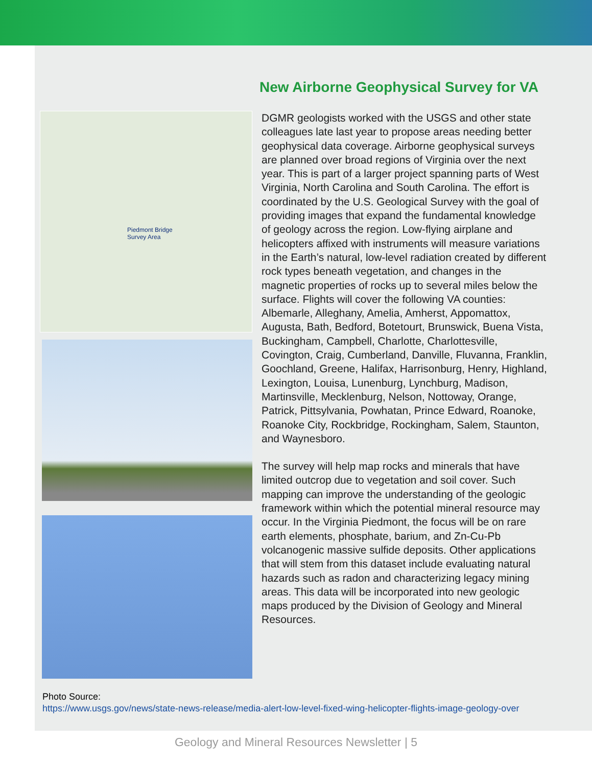New Airborne Geophysical Survey for VA
Piedmont Bridge
Survey Area
DGMR geologists worked with the USGS and other state colleagues late last year to propose areas needing better geophysical data coverage. Airborne geophysical surveys are planned over broad regions of Virginia over the next year. This is part of a larger project spanning parts of West Virginia, North Carolina and South Carolina. The effort is coordinated by the U.S. Geological Survey with the goal of providing images that expand the fundamental knowledge of geology across the region. Low-flying airplane and helicopters affixed with instruments will measure variations in the Earth’s natural, low-level radiation created by different rock types beneath vegetation, and changes in the magnetic properties of rocks up to several miles below the surface. Flights will cover the following VA counties: Albemarle, Alleghany, Amelia, Amherst, Appomattox, Augusta, Bath, Bedford, Botetourt, Brunswick, Buena Vista, Buckingham, Campbell, Charlotte, Charlottesville, Covington, Craig, Cumberland, Danville, Fluvanna, Franklin, Goochland, Greene, Halifax, Harrisonburg, Henry, Highland, Lexington, Louisa, Lunenburg, Lynchburg, Madison, Martinsville, Mecklenburg, Nelson, Nottoway, Orange, Patrick, Pittsylvania, Powhatan, Prince Edward, Roanoke, Roanoke City, Rockbridge, Rockingham, Salem, Staunton, and Waynesboro.
The survey will help map rocks and minerals that have limited outcrop due to vegetation and soil cover. Such mapping can improve the understanding of the geologic framework within which the potential mineral resource may occur. In the Virginia Piedmont, the focus will be on rare earth elements, phosphate, barium, and Zn-Cu-Pb volcanogenic massive sulfide deposits. Other applications that will stem from this dataset include evaluating natural hazards such as radon and characterizing legacy mining areas. This data will be incorporated into new geologic maps produced by the Division of Geology and Mineral Resources.
Photo Source:
https://www.usgs.gov/news/state-news-release/media-alert-low-level-fixed-wing-helicopter-flights-image-geology-over
Geology and Mineral Resources Newsletter | 5